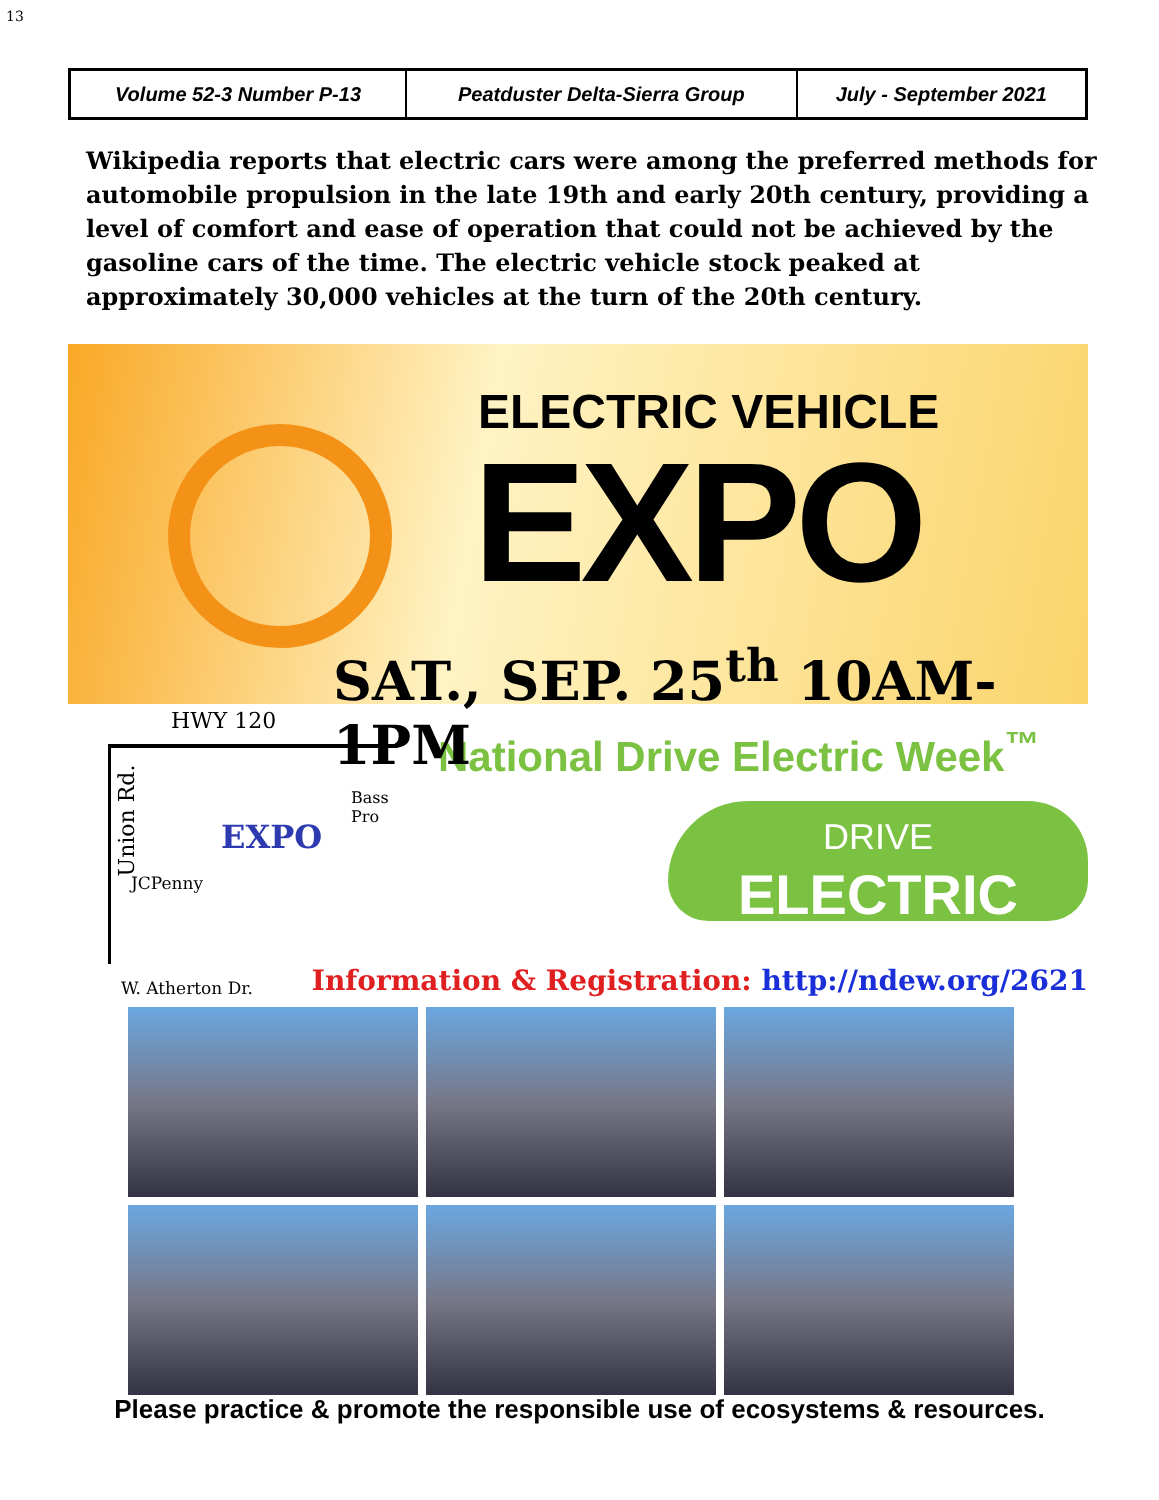13
| Volume 52-3 Number P-13 | Peatduster Delta-Sierra Group | July - September 2021 |
Wikipedia reports that electric cars were among the preferred methods for automobile propulsion in the late 19th and early 20th century, providing a level of comfort and ease of operation that could not be achieved by the gasoline cars of the time. The electric vehicle stock peaked at approximately 30,000 vehicles at the turn of the 20th century.
ELECTRIC VEHICLE
EXPO
SAT., SEP. 25<sup>th</sup> 10AM-1PM
HWY 120
Union Rd.
Bass Pro
EXPO
JCPenny
W. Atherton Dr.
National Drive Electric Week<sup>™</sup>
DRIVE
ELECTRIC
Information & Registration: http://ndew.org/2621
Please practice & promote the responsible use of ecosystems & resources.